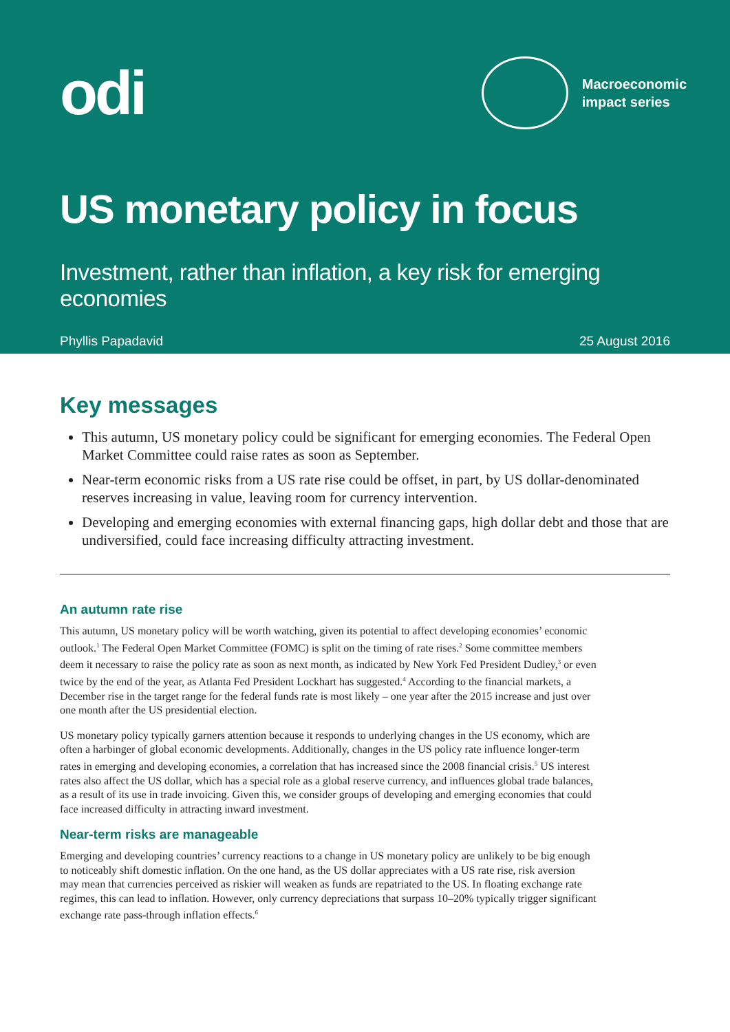odi
Macroeconomic
impact series
US monetary policy in focus
Investment, rather than inflation, a key risk for emerging economies
Phyllis Papadavid 25 August 2016
Key messages
This autumn, US monetary policy could be significant for emerging economies. The Federal Open Market Committee could raise rates as soon as September.
Near-term economic risks from a US rate rise could be offset, in part, by US dollar-denominated reserves increasing in value, leaving room for currency intervention.
Developing and emerging economies with external financing gaps, high dollar debt and those that are undiversified, could face increasing difficulty attracting investment.
An autumn rate rise
This autumn, US monetary policy will be worth watching, given its potential to affect developing economies’ economic outlook.<sup>1</sup> The Federal Open Market Committee (FOMC) is split on the timing of rate rises.<sup>2</sup> Some committee members deem it necessary to raise the policy rate as soon as next month, as indicated by New York Fed President Dudley,<sup>3</sup> or even twice by the end of the year, as Atlanta Fed President Lockhart has suggested.<sup>4</sup> According to the financial markets, a December rise in the target range for the federal funds rate is most likely – one year after the 2015 increase and just over one month after the US presidential election.
US monetary policy typically garners attention because it responds to underlying changes in the US economy, which are often a harbinger of global economic developments. Additionally, changes in the US policy rate influence longer-term rates in emerging and developing economies, a correlation that has increased since the 2008 financial crisis.<sup>5</sup> US interest rates also affect the US dollar, which has a special role as a global reserve currency, and influences global trade balances, as a result of its use in trade invoicing. Given this, we consider groups of developing and emerging economies that could face increased difficulty in attracting inward investment.
Near-term risks are manageable
Emerging and developing countries’ currency reactions to a change in US monetary policy are unlikely to be big enough to noticeably shift domestic inflation. On the one hand, as the US dollar appreciates with a US rate rise, risk aversion may mean that currencies perceived as riskier will weaken as funds are repatriated to the US. In floating exchange rate regimes, this can lead to inflation. However, only currency depreciations that surpass 10–20% typically trigger significant exchange rate pass-through inflation effects.<sup>6</sup>